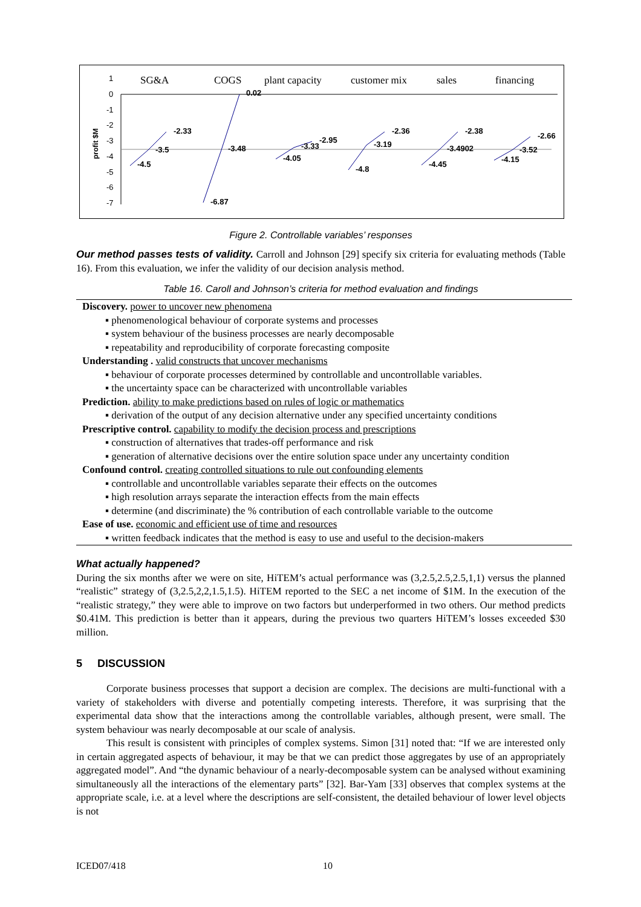1
0
-1
-2
-3
-4
-5
-6
-7
profit $M
SG&A
COGS
plant capacity
customer mix
sales
financing
-4.5
-3.5
-2.33
-6.87
-3.48
0.02
-4.05
-3.33
-2.95
-4.8
-3.19
-2.36
-4.45
-3.4902
-2.38
-4.15
-3.52
-2.66
Figure 2. Controllable variables’ responses
Our method passes tests of validity. Carroll and Johnson [29] specify six criteria for evaluating methods (Table 16). From this evaluation, we infer the validity of our decision analysis method.
Table 16. Caroll and Johnson’s criteria for method evaluation and findings
| Discovery. power to uncover new phenomena |
| ▪ phenomenological behaviour of corporate systems and processes |
| ▪ system behaviour of the business processes are nearly decomposable |
| ▪ repeatability and reproducibility of corporate forecasting composite |
| Understanding . valid constructs that uncover mechanisms |
| ▪ behaviour of corporate processes determined by controllable and uncontrollable variables. |
| ▪ the uncertainty space can be characterized with uncontrollable variables |
| Prediction. ability to make predictions based on rules of logic or mathematics |
| ▪ derivation of the output of any decision alternative under any specified uncertainty conditions |
| Prescriptive control. capability to modify the decision process and prescriptions |
| ▪ construction of alternatives that trades-off performance and risk |
| ▪ generation of alternative decisions over the entire solution space under any uncertainty condition |
| Confound control. creating controlled situations to rule out confounding elements |
| ▪ controllable and uncontrollable variables separate their effects on the outcomes |
| ▪ high resolution arrays separate the interaction effects from the main effects |
| ▪ determine (and discriminate) the % contribution of each controllable variable to the outcome |
| Ease of use. economic and efficient use of time and resources |
| ▪ written feedback indicates that the method is easy to use and useful to the decision-makers |
What actually happened?
During the six months after we were on site, HiTEM’s actual performance was (3,2.5,2.5,2.5,1,1) versus the planned “realistic” strategy of (3,2.5,2,2,1.5,1.5). HiTEM reported to the SEC a net income of $1M. In the execution of the “realistic strategy,” they were able to improve on two factors but underperformed in two others. Our method predicts $0.41M. This prediction is better than it appears, during the previous two quarters HiTEM’s losses exceeded $30 million.
5 DISCUSSION
Corporate business processes that support a decision are complex. The decisions are multi-functional with a variety of stakeholders with diverse and potentially competing interests. Therefore, it was surprising that the experimental data show that the interactions among the controllable variables, although present, were small. The system behaviour was nearly decomposable at our scale of analysis.
This result is consistent with principles of complex systems. Simon [31] noted that: “If we are interested only in certain aggregated aspects of behaviour, it may be that we can predict those aggregates by use of an appropriately aggregated model”. And “the dynamic behaviour of a nearly-decomposable system can be analysed without examining simultaneously all the interactions of the elementary parts” [32]. Bar-Yam [33] observes that complex systems at the appropriate scale, i.e. at a level where the descriptions are self-consistent, the detailed behaviour of lower level objects is not
ICED07/418 10